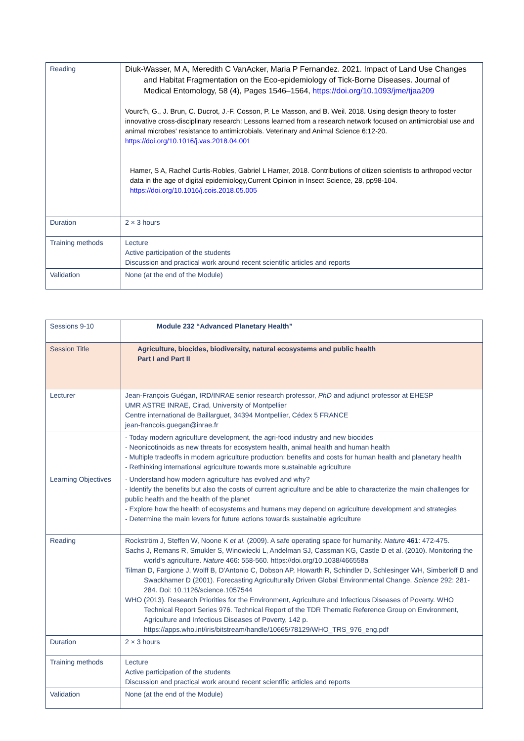| Reading | Diuk-Wasser, M A, Meredith C VanAcker, Maria P Fernandez. 2021. Impact of Land Use Changes and Habitat Fragmentation on the Eco-epidemiology of Tick-Borne Diseases. Journal of Medical Entomology, 58 (4), Pages 1546–1564, https://doi.org/10.1093/jme/tjaa209 Vourc'h, G., J. Brun, C. Ducrot, J.-F. Cosson, P. Le Masson, and B. Weil. 2018. Using design theory to foster innovative cross-disciplinary research: Lessons learned from a research network focused on antimicrobial use and animal microbes' resistance to antimicrobials. Veterinary and Animal Science 6:12-20. https://doi.org/10.1016/j.vas.2018.04.001 Hamer, S A, Rachel Curtis-Robles, Gabriel L Hamer, 2018. Contributions of citizen scientists to arthropod vector data in the age of digital epidemiology,Current Opinion in Insect Science, 28, pp98-104. https://doi.org/10.1016/j.cois.2018.05.005 |
| Duration | 2 × 3 hours |
| Training methods | Lecture Active participation of the students Discussion and practical work around recent scientific articles and reports |
| Validation | None (at the end of the Module) |
| Sessions 9-10 | Module 232 “Advanced Planetary Health” |
| Session Title | Agriculture, biocides, biodiversity, natural ecosystems and public health Part I and Part II |
| Lecturer | Jean-François Guégan, IRD/INRAE senior research professor, PhD and adjunct professor at EHESP UMR ASTRE INRAE, Cirad, University of Montpellier Centre international de Baillarguet, 34394 Montpellier, Cédex 5 FRANCE jean-francois.guegan@inrae.fr |
| | - Today modern agriculture development, the agri-food industry and new biocides - Neonicotinoids as new threats for ecosystem health, animal health and human health - Multiple tradeoffs in modern agriculture production: benefits and costs for human health and planetary health - Rethinking international agriculture towards more sustainable agriculture |
| Learning Objectives | - Understand how modern agriculture has evolved and why? - Identify the benefits but also the costs of current agriculture and be able to characterize the main challenges for public health and the health of the planet - Explore how the health of ecosystems and humans may depend on agriculture development and strategies - Determine the main levers for future actions towards sustainable agriculture |
| Reading | Rockström J, Steffen W, Noone K et al. (2009). A safe operating space for humanity. Nature 461 : 472-475. Sachs J, Remans R, Smukler S, Winowiecki L, Andelman SJ, Cassman KG, Castle D et al. (2010). Monitoring the world's agriculture. Nature 466: 558-560. https://doi.org/10.1038/466558a Tilman D, Fargione J, Wolff B, D'Antonio C, Dobson AP, Howarth R, Schindler D, Schlesinger WH, Simberloff D and Swackhamer D (2001). Forecasting Agriculturally Driven Global Environmental Change. Science 292: 281-284. Doi: 10.1126/science.1057544 WHO (2013). Research Priorities for the Environment, Agriculture and Infectious Diseases of Poverty. WHO Technical Report Series 976. Technical Report of the TDR Thematic Reference Group on Environment, Agriculture and Infectious Diseases of Poverty, 142 p. https://apps.who.int/iris/bitstream/handle/10665/78129/WHO_TRS_976_eng.pdf |
| Duration | 2 × 3 hours |
| Training methods | Lecture Active participation of the students Discussion and practical work around recent scientific articles and reports |
| Validation | None (at the end of the Module) |